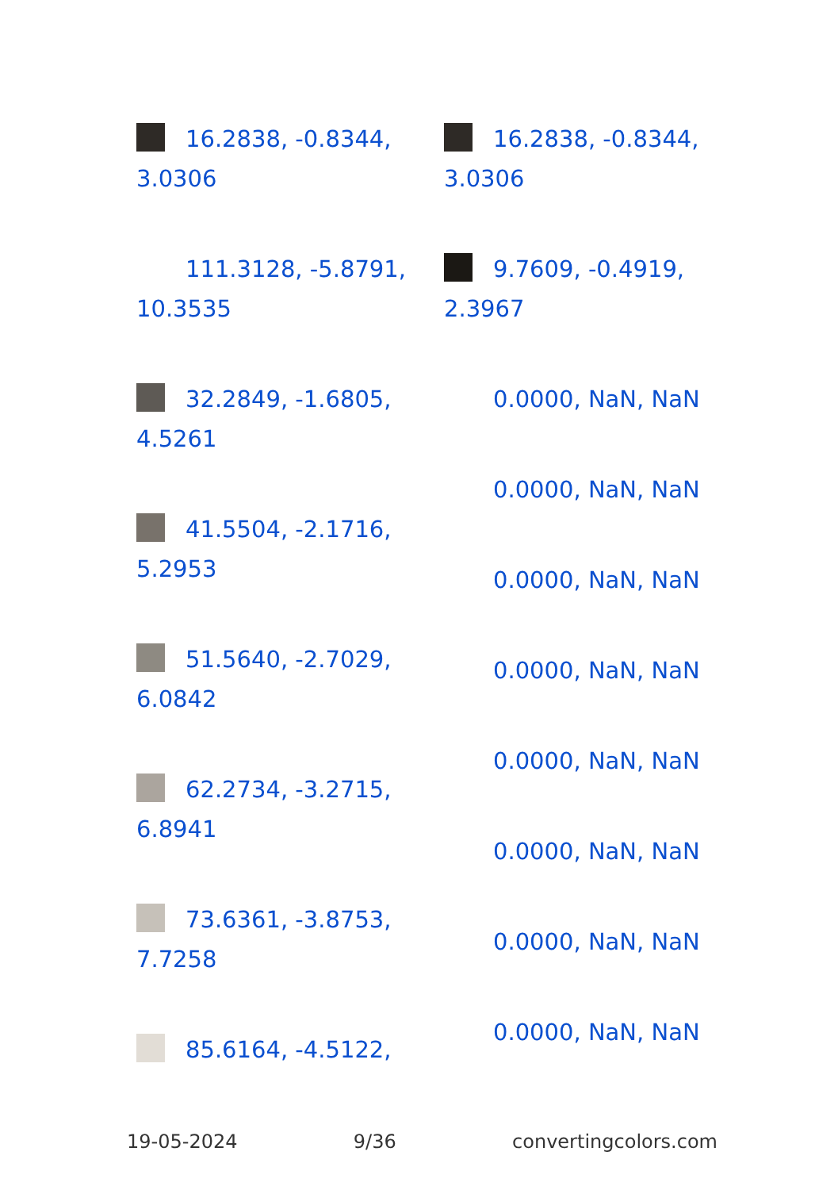16.2838, -0.8344, 3.0306
111.3128, -5.8791, 10.3535
32.2849, -1.6805, 4.5261
41.5504, -2.1716, 5.2953
51.5640, -2.7029, 6.0842
62.2734, -3.2715, 6.8941
73.6361, -3.8753, 7.7258
85.6164, -4.5122,
16.2838, -0.8344, 3.0306
9.7609, -0.4919, 2.3967
0.0000, NaN, NaN
0.0000, NaN, NaN
0.0000, NaN, NaN
0.0000, NaN, NaN
0.0000, NaN, NaN
0.0000, NaN, NaN
0.0000, NaN, NaN
0.0000, NaN, NaN
19-05-2024 9/36 convertingcolors.com